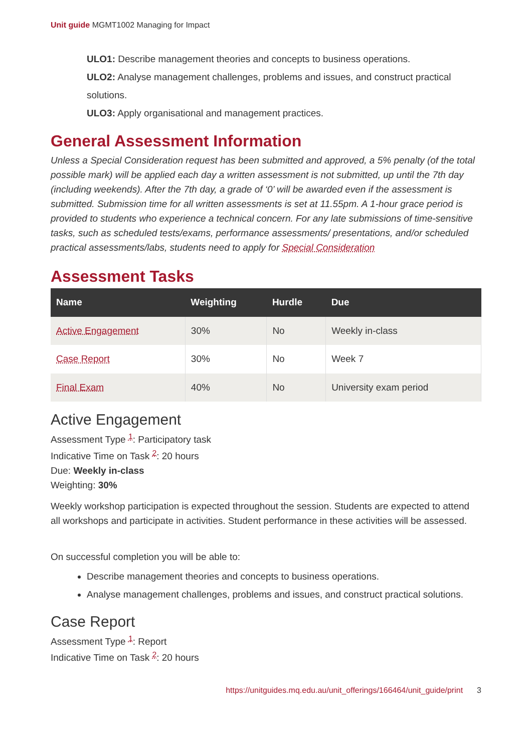Unit guide MGMT1002 Managing for Impact
ULO1: Describe management theories and concepts to business operations.
ULO2: Analyse management challenges, problems and issues, and construct practical solutions.
ULO3: Apply organisational and management practices.
General Assessment Information
Unless a Special Consideration request has been submitted and approved, a 5% penalty (of the total possible mark) will be applied each day a written assessment is not submitted, up until the 7th day (including weekends). After the 7th day, a grade of ‘0’ will be awarded even if the assessment is submitted. Submission time for all written assessments is set at 11.55pm. A 1-hour grace period is provided to students who experience a technical concern. For any late submissions of time-sensitive tasks, such as scheduled tests/exams, performance assessments/ presentations, and/or scheduled practical assessments/labs, students need to apply for Special Consideration
Assessment Tasks
| Name | Weighting | Hurdle | Due |
| --- | --- | --- | --- |
| Active Engagement | 30% | No | Weekly in-class |
| Case Report | 30% | No | Week 7 |
| Final Exam | 40% | No | University exam period |
Active Engagement
Assessment Type <sup>1</sup>: Participatory task
Indicative Time on Task <sup>2</sup>: 20 hours
Due: Weekly in-class
Weighting: 30%
Weekly workshop participation is expected throughout the session. Students are expected to attend all workshops and participate in activities. Student performance in these activities will be assessed.
On successful completion you will be able to:
Describe management theories and concepts to business operations.
Analyse management challenges, problems and issues, and construct practical solutions.
Case Report
Assessment Type <sup>1</sup>: Report
Indicative Time on Task <sup>2</sup>: 20 hours
https://unitguides.mq.edu.au/unit_offerings/166464/unit_guide/print 3